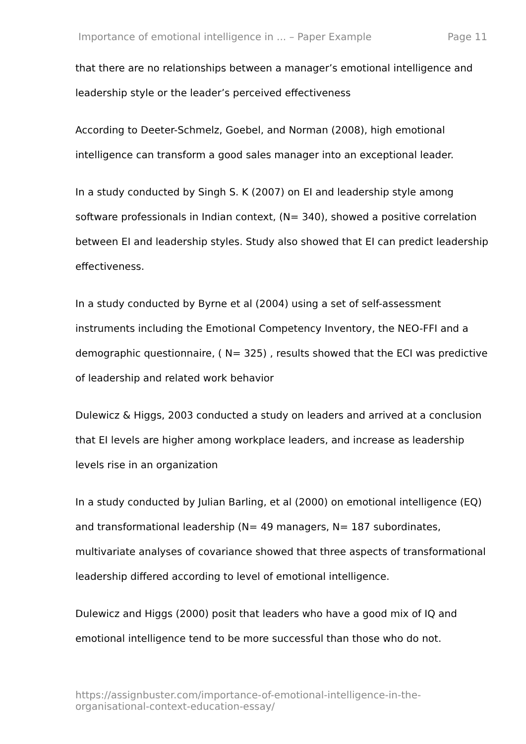Importance of emotional intelligence in ... – Paper Example Page 11
that there are no relationships between a manager’s emotional intelligence and leadership style or the leader’s perceived effectiveness
According to Deeter-Schmelz, Goebel, and Norman (2008), high emotional intelligence can transform a good sales manager into an exceptional leader.
In a study conducted by Singh S. K (2007) on EI and leadership style among software professionals in Indian context, (N= 340), showed a positive correlation between EI and leadership styles. Study also showed that EI can predict leadership effectiveness.
In a study conducted by Byrne et al (2004) using a set of self-assessment instruments including the Emotional Competency Inventory, the NEO-FFI and a demographic questionnaire, ( N= 325) , results showed that the ECI was predictive of leadership and related work behavior
Dulewicz & Higgs, 2003 conducted a study on leaders and arrived at a conclusion that EI levels are higher among workplace leaders, and increase as leadership levels rise in an organization
In a study conducted by Julian Barling, et al (2000) on emotional intelligence (EQ) and transformational leadership (N= 49 managers, N= 187 subordinates, multivariate analyses of covariance showed that three aspects of transformational leadership differed according to level of emotional intelligence.
Dulewicz and Higgs (2000) posit that leaders who have a good mix of IQ and emotional intelligence tend to be more successful than those who do not.
https://assignbuster.com/importance-of-emotional-intelligence-in-the-organisational-context-education-essay/